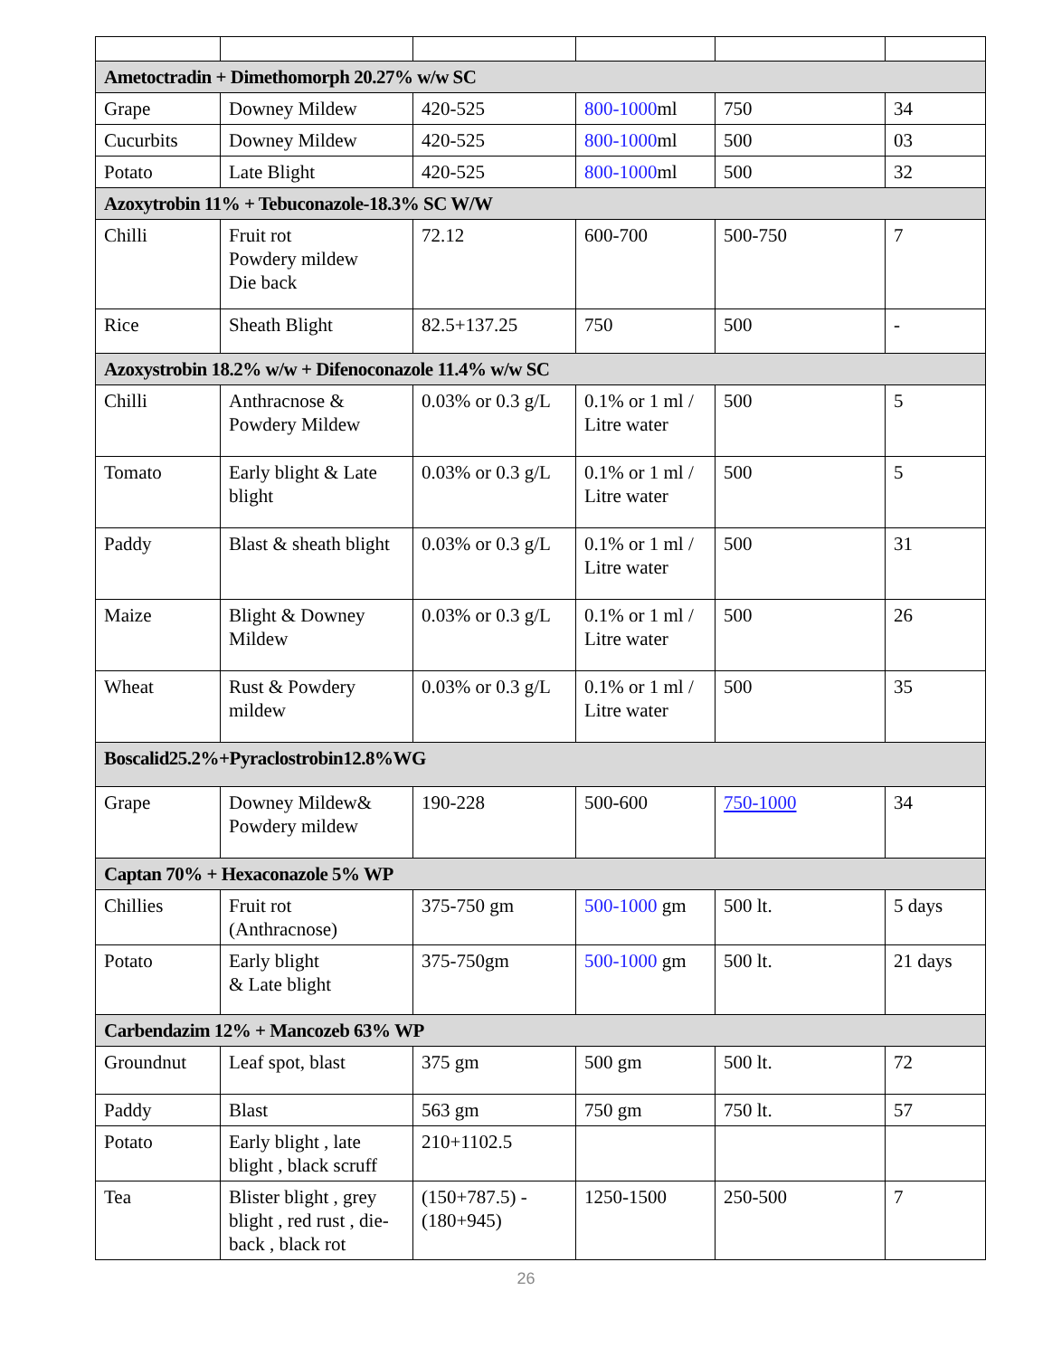| Ametoctradin + Dimethomorph 20.27% w/w SC | | | | | |
| Grape | Downey Mildew | 420-525 | 800-1000 ml | 750 | 34 |
| Cucurbits | Downey Mildew | 420-525 | 800-1000 ml | 500 | 03 |
| Potato | Late Blight | 420-525 | 800-1000 ml | 500 | 32 |
| Azoxytrobin 11% + Tebuconazole-18.3% SC W/W | | | | | |
| Chilli | Fruit rot Powdery mildew Die back | 72.12 | 600-700 | 500-750 | 7 |
| Rice | Sheath Blight | 82.5+137.25 | 750 | 500 | - |
| Azoxystrobin 18.2% w/w + Difenoconazole 11.4% w/w SC | | | | | |
| Chilli | Anthracnose & Powdery Mildew | 0.03% or 0.3 g/L | 0.1% or 1 ml / Litre water | 500 | 5 |
| Tomato | Early blight & Late blight | 0.03% or 0.3 g/L | 0.1% or 1 ml / Litre water | 500 | 5 |
| Paddy | Blast & sheath blight | 0.03% or 0.3 g/L | 0.1% or 1 ml / Litre water | 500 | 31 |
| Maize | Blight & Downey Mildew | 0.03% or 0.3 g/L | 0.1% or 1 ml / Litre water | 500 | 26 |
| Wheat | Rust & Powdery mildew | 0.03% or 0.3 g/L | 0.1% or 1 ml / Litre water | 500 | 35 |
| Boscalid25.2%+Pyraclostrobin12.8%WG | | | | | |
| Grape | Downey Mildew& Powdery mildew | 190-228 | 500-600 | 750-1000 | 34 |
| Captan 70% + Hexaconazole 5% WP | | | | | |
| Chillies | Fruit rot (Anthracnose) | 375-750 gm | 500-1000 gm | 500 lt. | 5 days |
| Potato | Early blight & Late blight | 375-750gm | 500-1000 gm | 500 lt. | 21 days |
| Carbendazim 12% + Mancozeb 63% WP | | | | | |
| Groundnut | Leaf spot, blast | 375 gm | 500 gm | 500 lt. | 72 |
| Paddy | Blast | 563 gm | 750 gm | 750 lt. | 57 |
| Potato | Early blight , late blight , black scruff | 210+1102.5 | | | |
| Tea | Blister blight , grey blight , red rust , die-back , black rot | (150+787.5) -(180+945) | 1250-1500 | 250-500 | 7 |
26